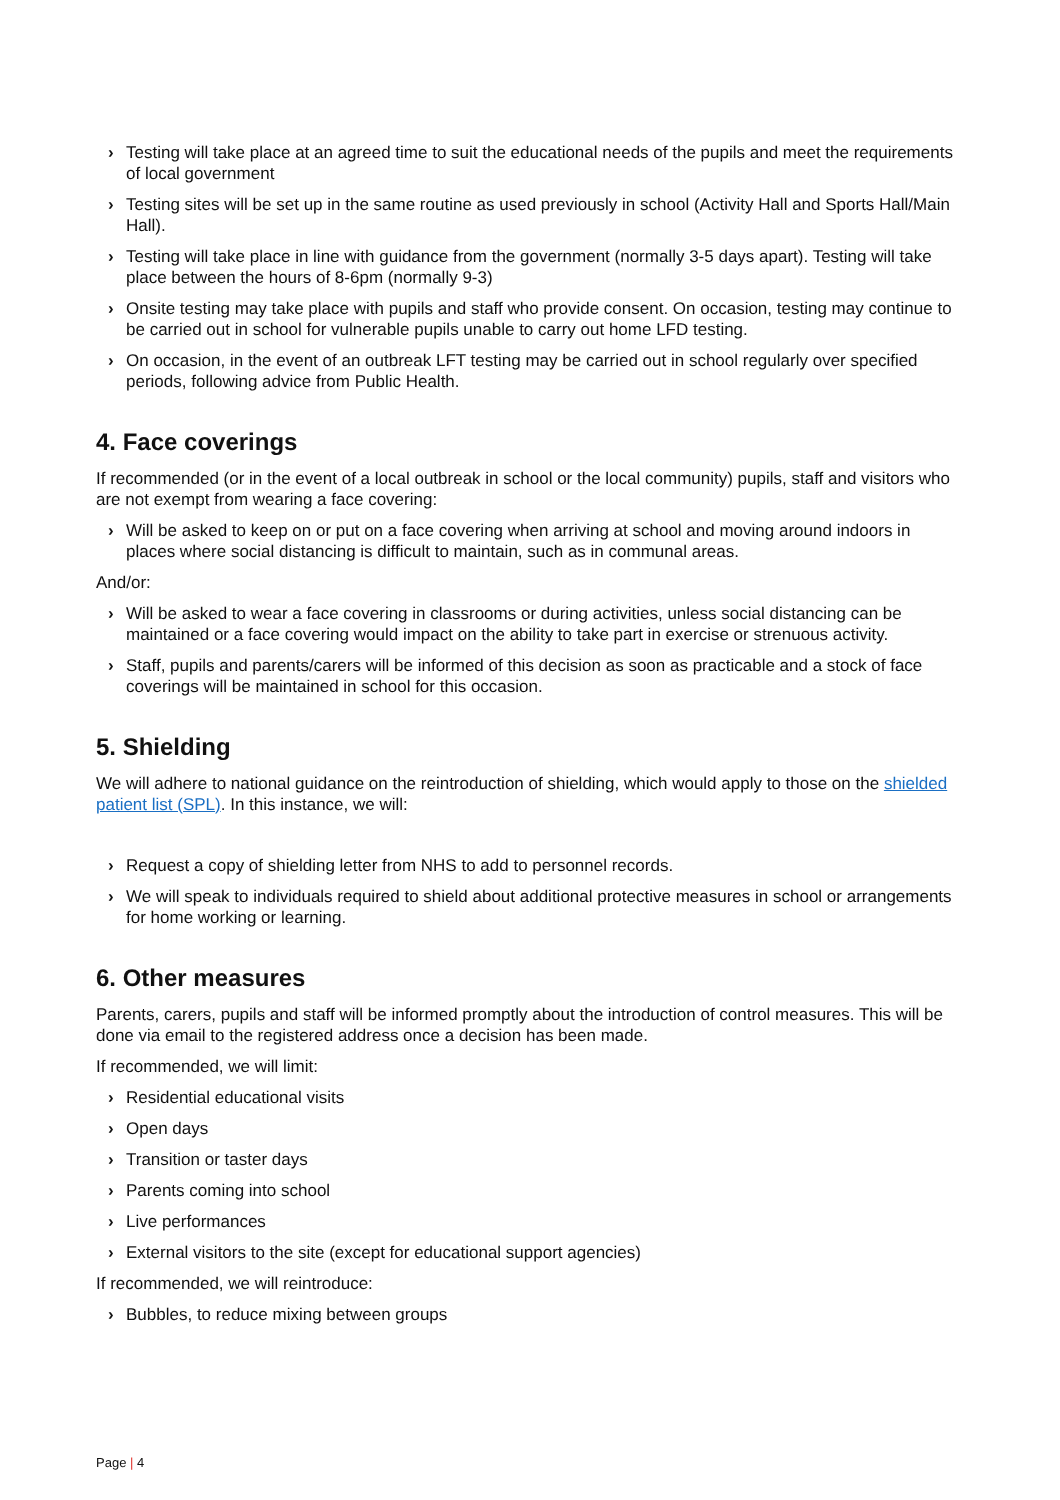› Testing will take place at an agreed time to suit the educational needs of the pupils and meet the requirements of local government
› Testing sites will be set up in the same routine as used previously in school (Activity Hall and Sports Hall/Main Hall).
› Testing will take place in line with guidance from the government (normally 3-5 days apart). Testing will take place between the hours of 8-6pm (normally 9-3)
› Onsite testing may take place with pupils and staff who provide consent. On occasion, testing may continue to be carried out in school for vulnerable pupils unable to carry out home LFD testing.
› On occasion, in the event of an outbreak LFT testing may be carried out in school regularly over specified periods, following advice from Public Health.
4. Face coverings
If recommended (or in the event of a local outbreak in school or the local community) pupils, staff and visitors who are not exempt from wearing a face covering:
› Will be asked to keep on or put on a face covering when arriving at school and moving around indoors in places where social distancing is difficult to maintain, such as in communal areas.
And/or:
› Will be asked to wear a face covering in classrooms or during activities, unless social distancing can be maintained or a face covering would impact on the ability to take part in exercise or strenuous activity.
› Staff, pupils and parents/carers will be informed of this decision as soon as practicable and a stock of face coverings will be maintained in school for this occasion.
5. Shielding
We will adhere to national guidance on the reintroduction of shielding, which would apply to those on the shielded patient list (SPL). In this instance, we will:
› Request a copy of shielding letter from NHS to add to personnel records.
› We will speak to individuals required to shield about additional protective measures in school or arrangements for home working or learning.
6. Other measures
Parents, carers, pupils and staff will be informed promptly about the introduction of control measures. This will be done via email to the registered address once a decision has been made.
If recommended, we will limit:
› Residential educational visits
› Open days
› Transition or taster days
› Parents coming into school
› Live performances
› External visitors to the site (except for educational support agencies)
If recommended, we will reintroduce:
› Bubbles, to reduce mixing between groups
Page | 4